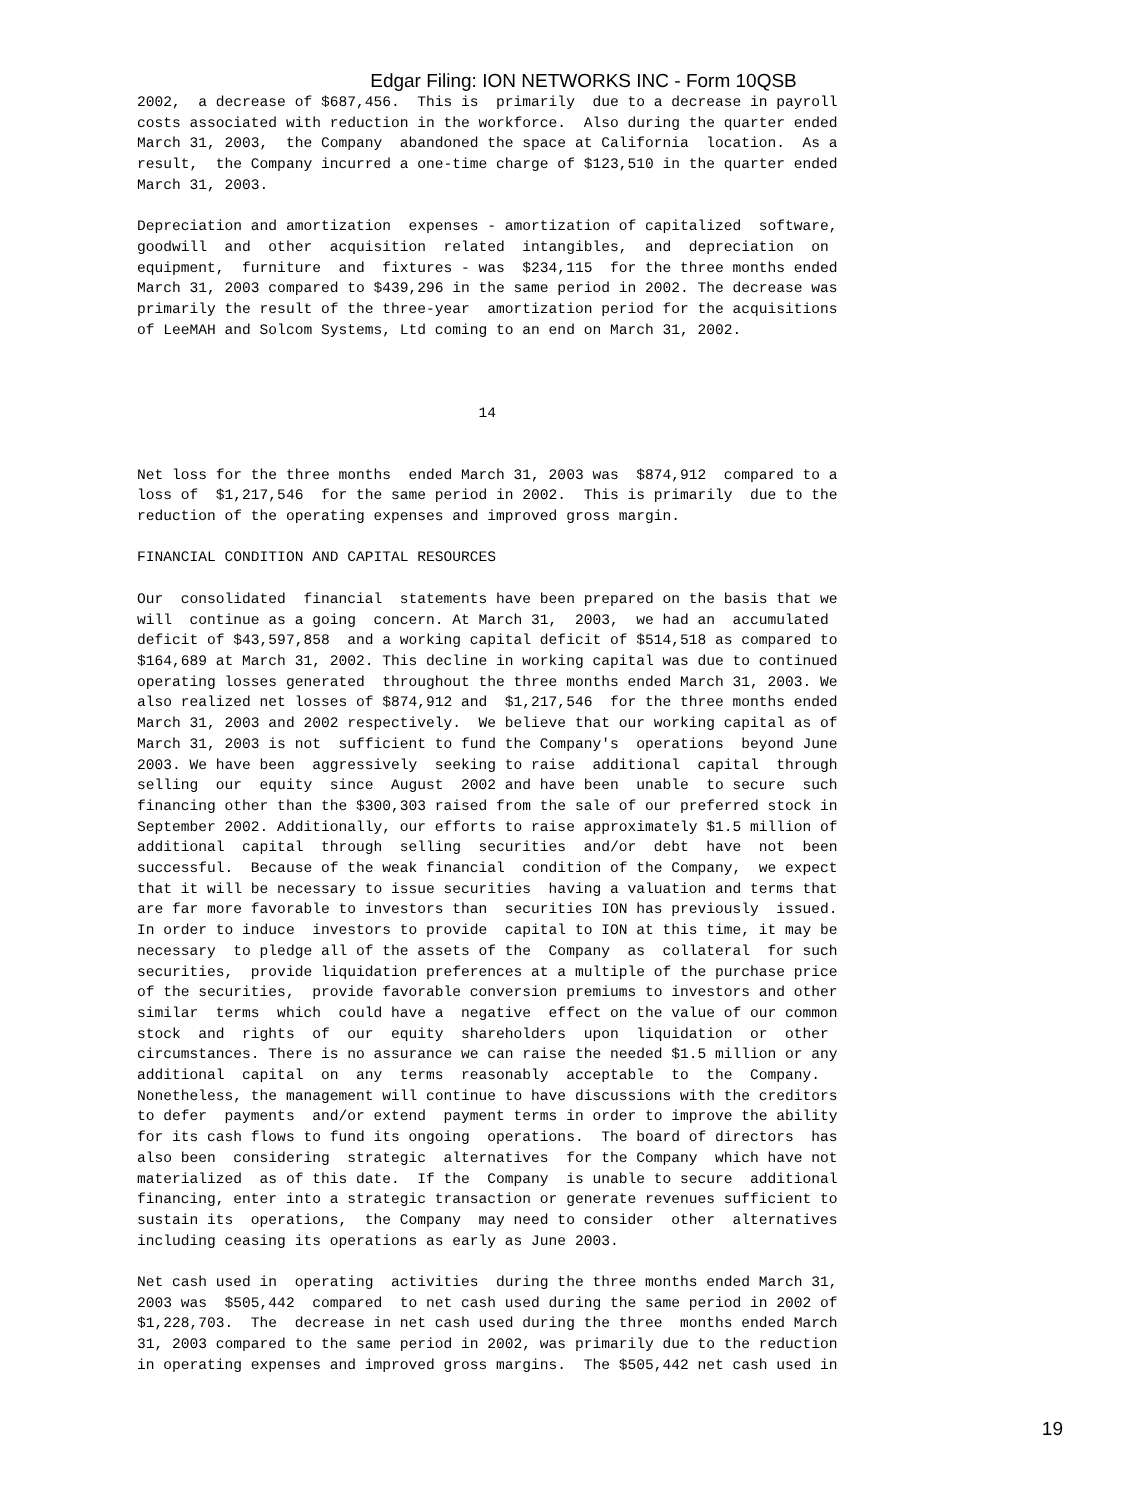Edgar Filing: ION NETWORKS INC - Form 10QSB
2002,  a decrease of $687,456.  This is  primarily  due to a decrease in payroll
costs associated with reduction in the workforce.  Also during the quarter ended
March 31, 2003,  the Company  abandoned the space at California  location.  As a
result,  the Company incurred a one-time charge of $123,510 in the quarter ended
March 31, 2003.

Depreciation and amortization  expenses - amortization of capitalized  software,
goodwill  and  other  acquisition  related  intangibles,  and  depreciation  on
equipment,  furniture  and  fixtures - was  $234,115  for the three months ended
March 31, 2003 compared to $439,296 in the same period in 2002. The decrease was
primarily the result of the three-year  amortization period for the acquisitions
of LeeMAH and Solcom Systems, Ltd coming to an end on March 31, 2002.



                                       14


Net loss for the three months  ended March 31, 2003 was  $874,912  compared to a
loss of  $1,217,546  for the same period in 2002.  This is primarily  due to the
reduction of the operating expenses and improved gross margin.

FINANCIAL CONDITION AND CAPITAL RESOURCES

Our  consolidated  financial  statements have been prepared on the basis that we
will  continue as a going  concern. At March 31,  2003,  we had an  accumulated
deficit of $43,597,858  and a working capital deficit of $514,518 as compared to
$164,689 at March 31, 2002. This decline in working capital was due to continued
operating losses generated  throughout the three months ended March 31, 2003. We
also realized net losses of $874,912 and  $1,217,546  for the three months ended
March 31, 2003 and 2002 respectively.  We believe that our working capital as of
March 31, 2003 is not  sufficient to fund the Company's  operations  beyond June
2003. We have been  aggressively  seeking to raise  additional  capital  through
selling  our  equity  since  August  2002 and have been  unable  to secure  such
financing other than the $300,303 raised from the sale of our preferred stock in
September 2002. Additionally, our efforts to raise approximately $1.5 million of
additional  capital  through  selling  securities  and/or  debt  have  not  been
successful.  Because of the weak financial  condition of the Company,  we expect
that it will be necessary to issue securities  having a valuation and terms that
are far more favorable to investors than  securities ION has previously  issued.
In order to induce  investors to provide  capital to ION at this time, it may be
necessary  to pledge all of the assets of the  Company  as  collateral  for such
securities,  provide liquidation preferences at a multiple of the purchase price
of the securities,  provide favorable conversion premiums to investors and other
similar  terms  which  could have a  negative  effect on the value of our common
stock  and  rights  of  our  equity  shareholders  upon  liquidation  or  other
circumstances. There is no assurance we can raise the needed $1.5 million or any
additional  capital  on  any  terms  reasonably  acceptable  to  the  Company.
Nonetheless, the management will continue to have discussions with the creditors
to defer  payments  and/or extend  payment terms in order to improve the ability
for its cash flows to fund its ongoing  operations.  The board of directors  has
also been  considering  strategic  alternatives  for the Company  which have not
materialized  as of this date.  If the  Company  is unable to secure  additional
financing, enter into a strategic transaction or generate revenues sufficient to
sustain its  operations,  the Company  may need to consider  other  alternatives
including ceasing its operations as early as June 2003.

Net cash used in  operating  activities  during the three months ended March 31,
2003 was  $505,442  compared  to net cash used during the same period in 2002 of
$1,228,703.  The  decrease in net cash used during the three  months ended March
31, 2003 compared to the same period in 2002, was primarily due to the reduction
in operating expenses and improved gross margins.  The $505,442 net cash used in
19